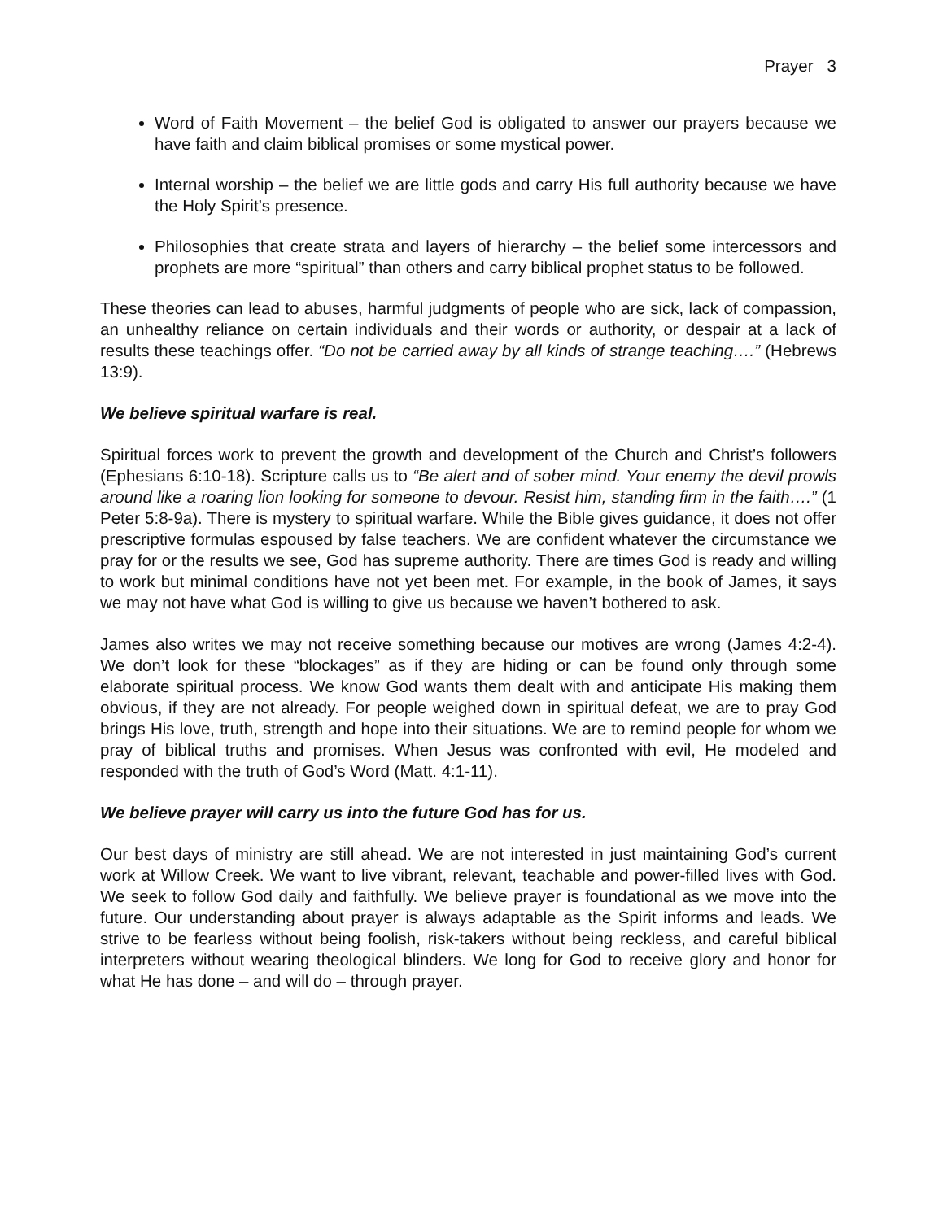Prayer 3
Word of Faith Movement – the belief God is obligated to answer our prayers because we have faith and claim biblical promises or some mystical power.
Internal worship – the belief we are little gods and carry His full authority because we have the Holy Spirit’s presence.
Philosophies that create strata and layers of hierarchy – the belief some intercessors and prophets are more “spiritual” than others and carry biblical prophet status to be followed.
These theories can lead to abuses, harmful judgments of people who are sick, lack of compassion, an unhealthy reliance on certain individuals and their words or authority, or despair at a lack of results these teachings offer. “Do not be carried away by all kinds of strange teaching….” (Hebrews 13:9).
We believe spiritual warfare is real.
Spiritual forces work to prevent the growth and development of the Church and Christ’s followers (Ephesians 6:10-18). Scripture calls us to “Be alert and of sober mind. Your enemy the devil prowls around like a roaring lion looking for someone to devour. Resist him, standing firm in the faith….” (1 Peter 5:8-9a). There is mystery to spiritual warfare. While the Bible gives guidance, it does not offer prescriptive formulas espoused by false teachers. We are confident whatever the circumstance we pray for or the results we see, God has supreme authority. There are times God is ready and willing to work but minimal conditions have not yet been met. For example, in the book of James, it says we may not have what God is willing to give us because we haven’t bothered to ask.
James also writes we may not receive something because our motives are wrong (James 4:2-4). We don’t look for these “blockages” as if they are hiding or can be found only through some elaborate spiritual process. We know God wants them dealt with and anticipate His making them obvious, if they are not already. For people weighed down in spiritual defeat, we are to pray God brings His love, truth, strength and hope into their situations. We are to remind people for whom we pray of biblical truths and promises. When Jesus was confronted with evil, He modeled and responded with the truth of God’s Word (Matt. 4:1-11).
We believe prayer will carry us into the future God has for us.
Our best days of ministry are still ahead. We are not interested in just maintaining God’s current work at Willow Creek. We want to live vibrant, relevant, teachable and power-filled lives with God. We seek to follow God daily and faithfully. We believe prayer is foundational as we move into the future. Our understanding about prayer is always adaptable as the Spirit informs and leads. We strive to be fearless without being foolish, risk-takers without being reckless, and careful biblical interpreters without wearing theological blinders. We long for God to receive glory and honor for what He has done – and will do – through prayer.